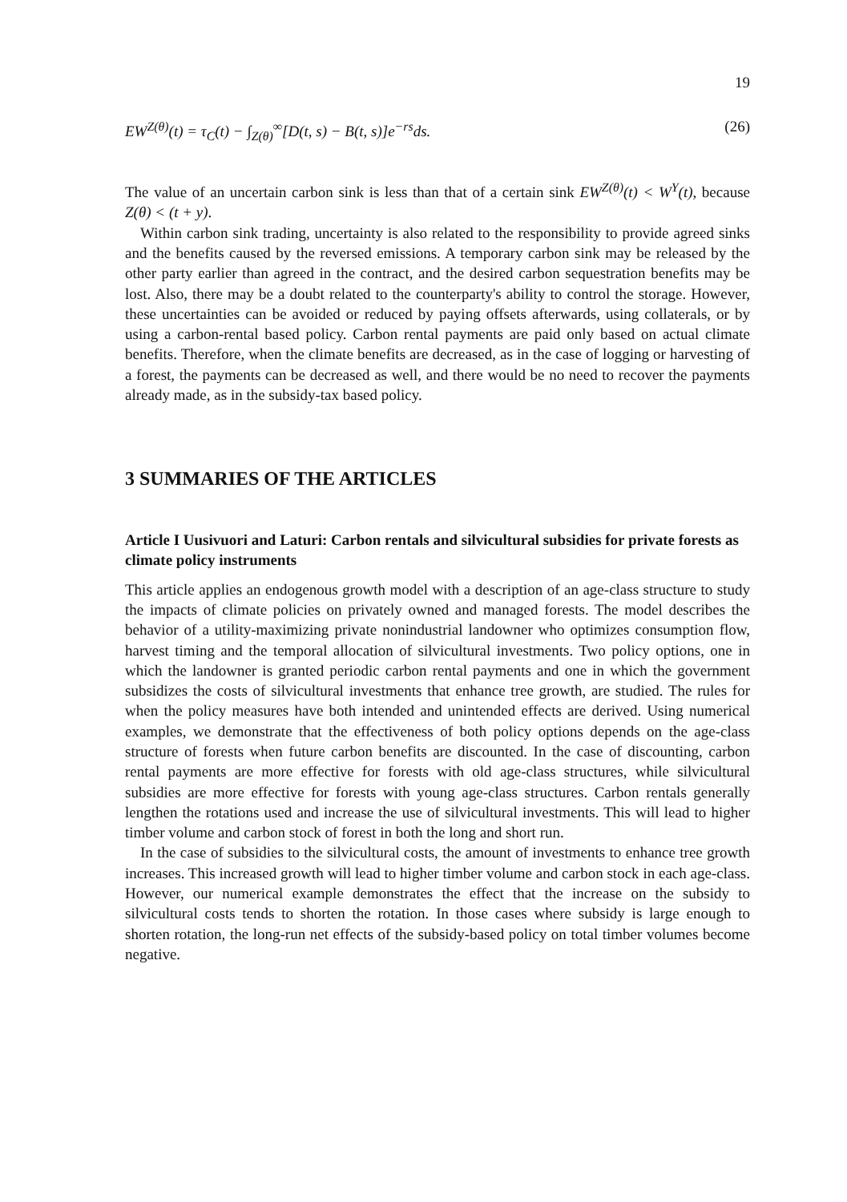19
EW<sup>Z(θ)</sup>(t) = τ<sub>C</sub>(t) − ∫<sub>Z(θ)</sub><sup>∞</sup>[D(t, s) − B(t, s)]e<sup>−rs</sup>ds. (26)
The value of an uncertain carbon sink is less than that of a certain sink EW<sup>Z(θ)</sup>(t) < W<sup>Y</sup>(t), because Z(θ) < (t + y).
Within carbon sink trading, uncertainty is also related to the responsibility to provide agreed sinks and the benefits caused by the reversed emissions. A temporary carbon sink may be released by the other party earlier than agreed in the contract, and the desired carbon sequestration benefits may be lost. Also, there may be a doubt related to the counterparty's ability to control the storage. However, these uncertainties can be avoided or reduced by paying offsets afterwards, using collaterals, or by using a carbon-rental based policy. Carbon rental payments are paid only based on actual climate benefits. Therefore, when the climate benefits are decreased, as in the case of logging or harvesting of a forest, the payments can be decreased as well, and there would be no need to recover the payments already made, as in the subsidy-tax based policy.
3 SUMMARIES OF THE ARTICLES
Article I Uusivuori and Laturi: Carbon rentals and silvicultural subsidies for private forests as climate policy instruments
This article applies an endogenous growth model with a description of an age-class structure to study the impacts of climate policies on privately owned and managed forests. The model describes the behavior of a utility-maximizing private nonindustrial landowner who optimizes consumption flow, harvest timing and the temporal allocation of silvicultural investments. Two policy options, one in which the landowner is granted periodic carbon rental payments and one in which the government subsidizes the costs of silvicultural investments that enhance tree growth, are studied. The rules for when the policy measures have both intended and unintended effects are derived. Using numerical examples, we demonstrate that the effectiveness of both policy options depends on the age-class structure of forests when future carbon benefits are discounted. In the case of discounting, carbon rental payments are more effective for forests with old age-class structures, while silvicultural subsidies are more effective for forests with young age-class structures. Carbon rentals generally lengthen the rotations used and increase the use of silvicultural investments. This will lead to higher timber volume and carbon stock of forest in both the long and short run.
In the case of subsidies to the silvicultural costs, the amount of investments to enhance tree growth increases. This increased growth will lead to higher timber volume and carbon stock in each age-class. However, our numerical example demonstrates the effect that the increase on the subsidy to silvicultural costs tends to shorten the rotation. In those cases where subsidy is large enough to shorten rotation, the long-run net effects of the subsidy-based policy on total timber volumes become negative.